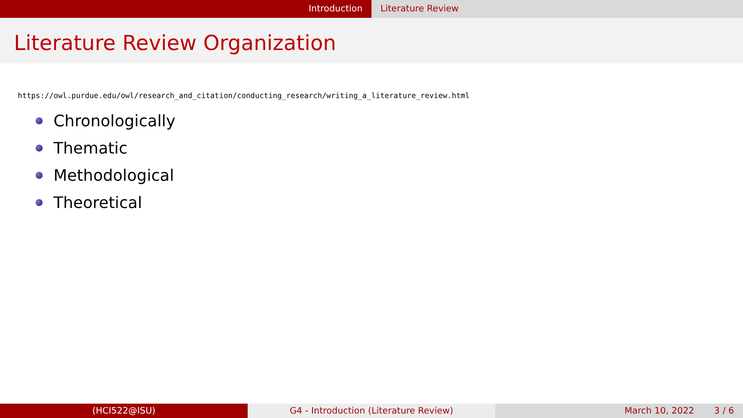Introduction Literature Review
Literature Review Organization
https://owl.purdue.edu/owl/research_and_citation/conducting_research/writing_a_literature_review.html
Chronologically
Thematic
Methodological
Theoretical
(HCI522@ISU) G4 - Introduction (Literature Review) March 10, 2022 3 / 6